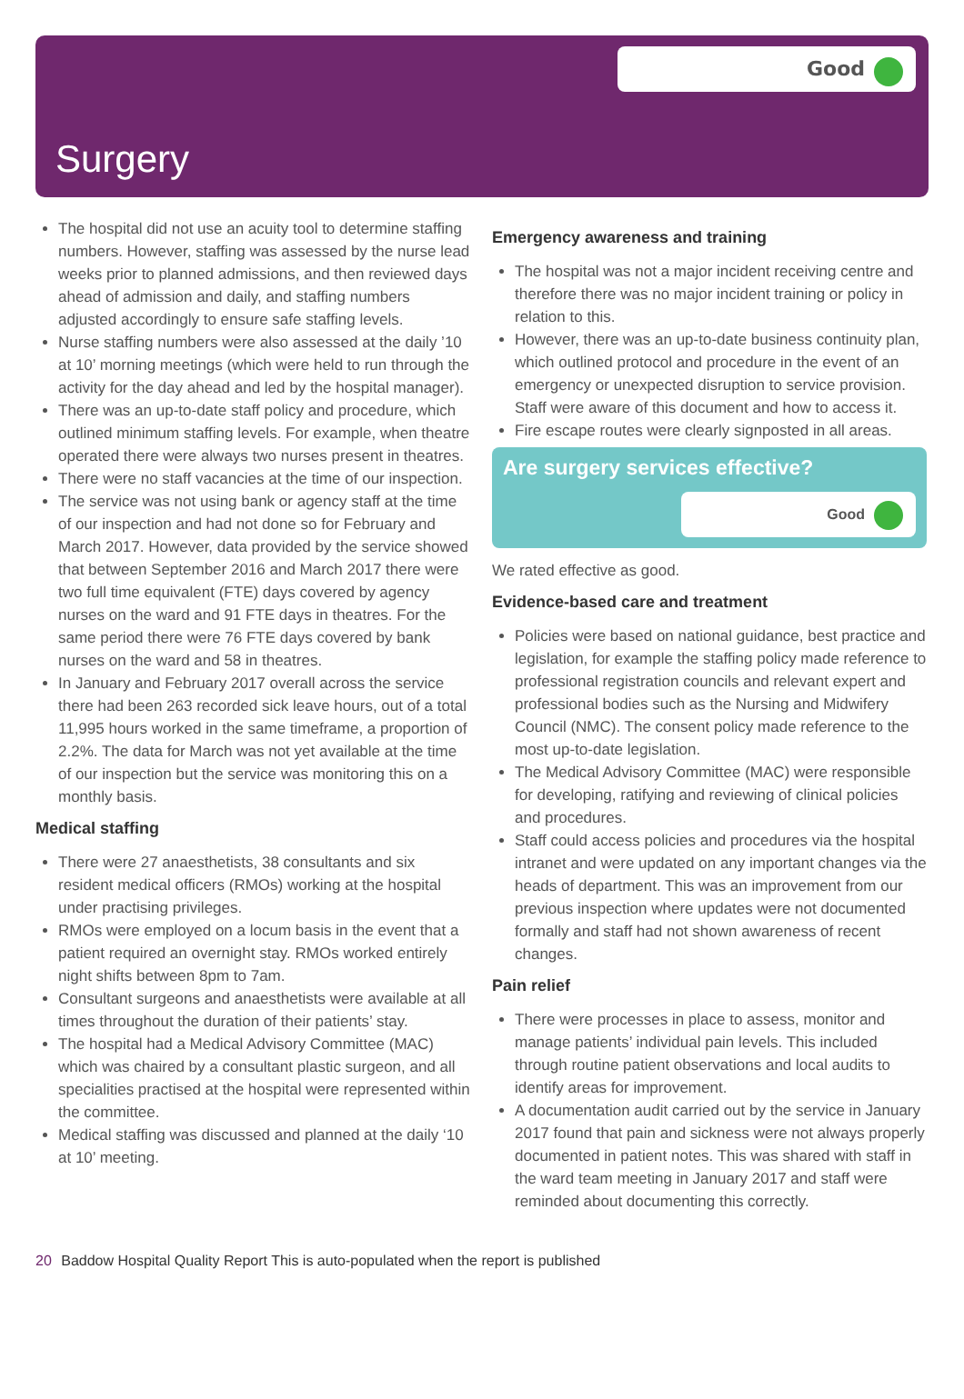Good
Surgery
The hospital did not use an acuity tool to determine staffing numbers. However, staffing was assessed by the nurse lead weeks prior to planned admissions, and then reviewed days ahead of admission and daily, and staffing numbers adjusted accordingly to ensure safe staffing levels.
Nurse staffing numbers were also assessed at the daily ’10 at 10’ morning meetings (which were held to run through the activity for the day ahead and led by the hospital manager).
There was an up-to-date staff policy and procedure, which outlined minimum staffing levels. For example, when theatre operated there were always two nurses present in theatres.
There were no staff vacancies at the time of our inspection.
The service was not using bank or agency staff at the time of our inspection and had not done so for February and March 2017. However, data provided by the service showed that between September 2016 and March 2017 there were two full time equivalent (FTE) days covered by agency nurses on the ward and 91 FTE days in theatres. For the same period there were 76 FTE days covered by bank nurses on the ward and 58 in theatres.
In January and February 2017 overall across the service there had been 263 recorded sick leave hours, out of a total 11,995 hours worked in the same timeframe, a proportion of 2.2%. The data for March was not yet available at the time of our inspection but the service was monitoring this on a monthly basis.
Medical staffing
There were 27 anaesthetists, 38 consultants and six resident medical officers (RMOs) working at the hospital under practising privileges.
RMOs were employed on a locum basis in the event that a patient required an overnight stay. RMOs worked entirely night shifts between 8pm to 7am.
Consultant surgeons and anaesthetists were available at all times throughout the duration of their patients’ stay.
The hospital had a Medical Advisory Committee (MAC) which was chaired by a consultant plastic surgeon, and all specialities practised at the hospital were represented within the committee.
Medical staffing was discussed and planned at the daily ‘10 at 10’ meeting.
Emergency awareness and training
The hospital was not a major incident receiving centre and therefore there was no major incident training or policy in relation to this.
However, there was an up-to-date business continuity plan, which outlined protocol and procedure in the event of an emergency or unexpected disruption to service provision. Staff were aware of this document and how to access it.
Fire escape routes were clearly signposted in all areas.
Are surgery services effective?
Good
We rated effective as good.
Evidence-based care and treatment
Policies were based on national guidance, best practice and legislation, for example the staffing policy made reference to professional registration councils and relevant expert and professional bodies such as the Nursing and Midwifery Council (NMC). The consent policy made reference to the most up-to-date legislation.
The Medical Advisory Committee (MAC) were responsible for developing, ratifying and reviewing of clinical policies and procedures.
Staff could access policies and procedures via the hospital intranet and were updated on any important changes via the heads of department. This was an improvement from our previous inspection where updates were not documented formally and staff had not shown awareness of recent changes.
Pain relief
There were processes in place to assess, monitor and manage patients’ individual pain levels. This included through routine patient observations and local audits to identify areas for improvement.
A documentation audit carried out by the service in January 2017 found that pain and sickness were not always properly documented in patient notes. This was shared with staff in the ward team meeting in January 2017 and staff were reminded about documenting this correctly.
20 Baddow Hospital Quality Report This is auto-populated when the report is published